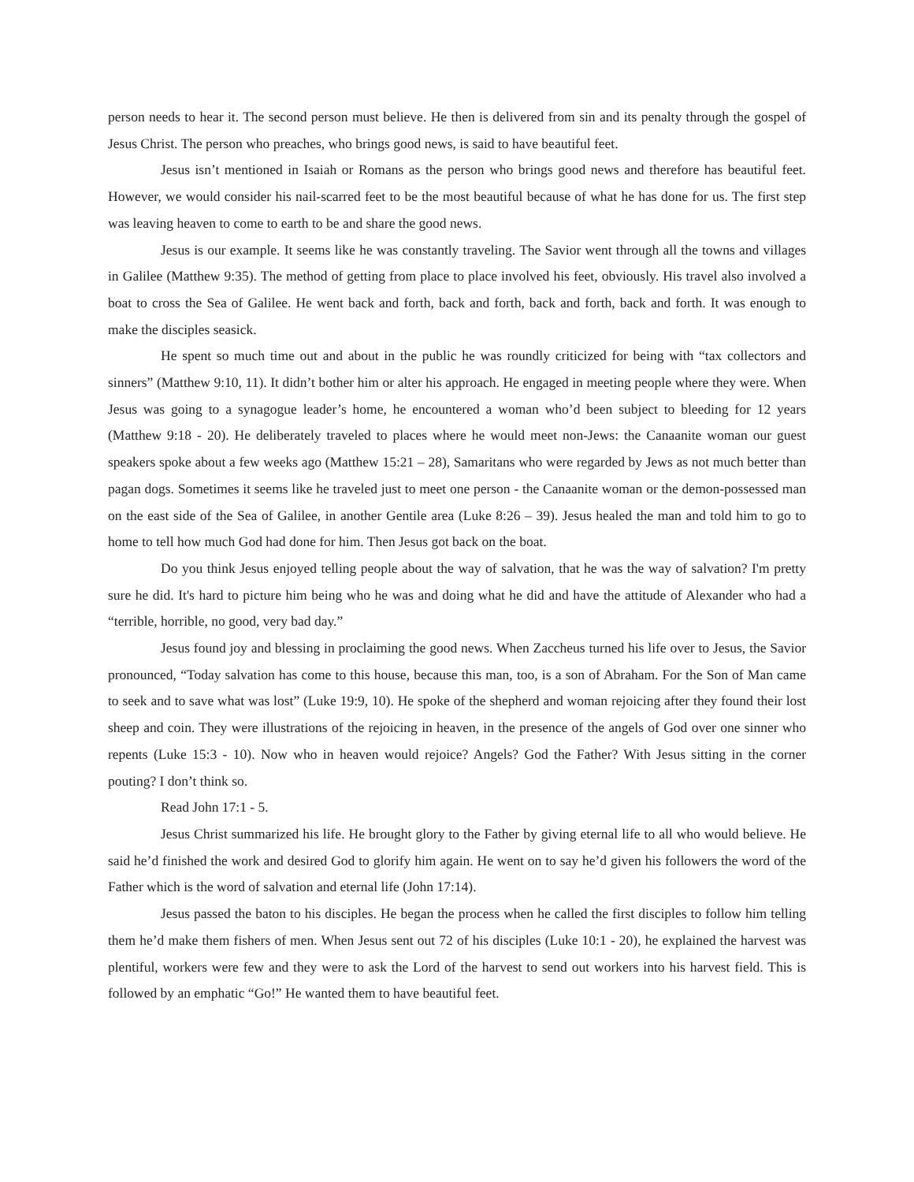person needs to hear it. The second person must believe. He then is delivered from sin and its penalty through the gospel of Jesus Christ. The person who preaches, who brings good news, is said to have beautiful feet.
Jesus isn’t mentioned in Isaiah or Romans as the person who brings good news and therefore has beautiful feet. However, we would consider his nail-scarred feet to be the most beautiful because of what he has done for us. The first step was leaving heaven to come to earth to be and share the good news.
Jesus is our example. It seems like he was constantly traveling. The Savior went through all the towns and villages in Galilee (Matthew 9:35). The method of getting from place to place involved his feet, obviously. His travel also involved a boat to cross the Sea of Galilee. He went back and forth, back and forth, back and forth, back and forth. It was enough to make the disciples seasick.
He spent so much time out and about in the public he was roundly criticized for being with “tax collectors and sinners” (Matthew 9:10, 11). It didn’t bother him or alter his approach. He engaged in meeting people where they were. When Jesus was going to a synagogue leader’s home, he encountered a woman who’d been subject to bleeding for 12 years (Matthew 9:18 - 20). He deliberately traveled to places where he would meet non-Jews: the Canaanite woman our guest speakers spoke about a few weeks ago (Matthew 15:21 – 28), Samaritans who were regarded by Jews as not much better than pagan dogs. Sometimes it seems like he traveled just to meet one person - the Canaanite woman or the demon-possessed man on the east side of the Sea of Galilee, in another Gentile area (Luke 8:26 – 39). Jesus healed the man and told him to go to home to tell how much God had done for him. Then Jesus got back on the boat.
Do you think Jesus enjoyed telling people about the way of salvation, that he was the way of salvation? I'm pretty sure he did. It's hard to picture him being who he was and doing what he did and have the attitude of Alexander who had a “terrible, horrible, no good, very bad day.”
Jesus found joy and blessing in proclaiming the good news. When Zaccheus turned his life over to Jesus, the Savior pronounced, “Today salvation has come to this house, because this man, too, is a son of Abraham. For the Son of Man came to seek and to save what was lost” (Luke 19:9, 10). He spoke of the shepherd and woman rejoicing after they found their lost sheep and coin. They were illustrations of the rejoicing in heaven, in the presence of the angels of God over one sinner who repents (Luke 15:3 - 10). Now who in heaven would rejoice? Angels? God the Father? With Jesus sitting in the corner pouting? I don’t think so.
Read John 17:1 - 5.
Jesus Christ summarized his life. He brought glory to the Father by giving eternal life to all who would believe. He said he’d finished the work and desired God to glorify him again. He went on to say he’d given his followers the word of the Father which is the word of salvation and eternal life (John 17:14).
Jesus passed the baton to his disciples. He began the process when he called the first disciples to follow him telling them he’d make them fishers of men. When Jesus sent out 72 of his disciples (Luke 10:1 - 20), he explained the harvest was plentiful, workers were few and they were to ask the Lord of the harvest to send out workers into his harvest field. This is followed by an emphatic “Go!” He wanted them to have beautiful feet.